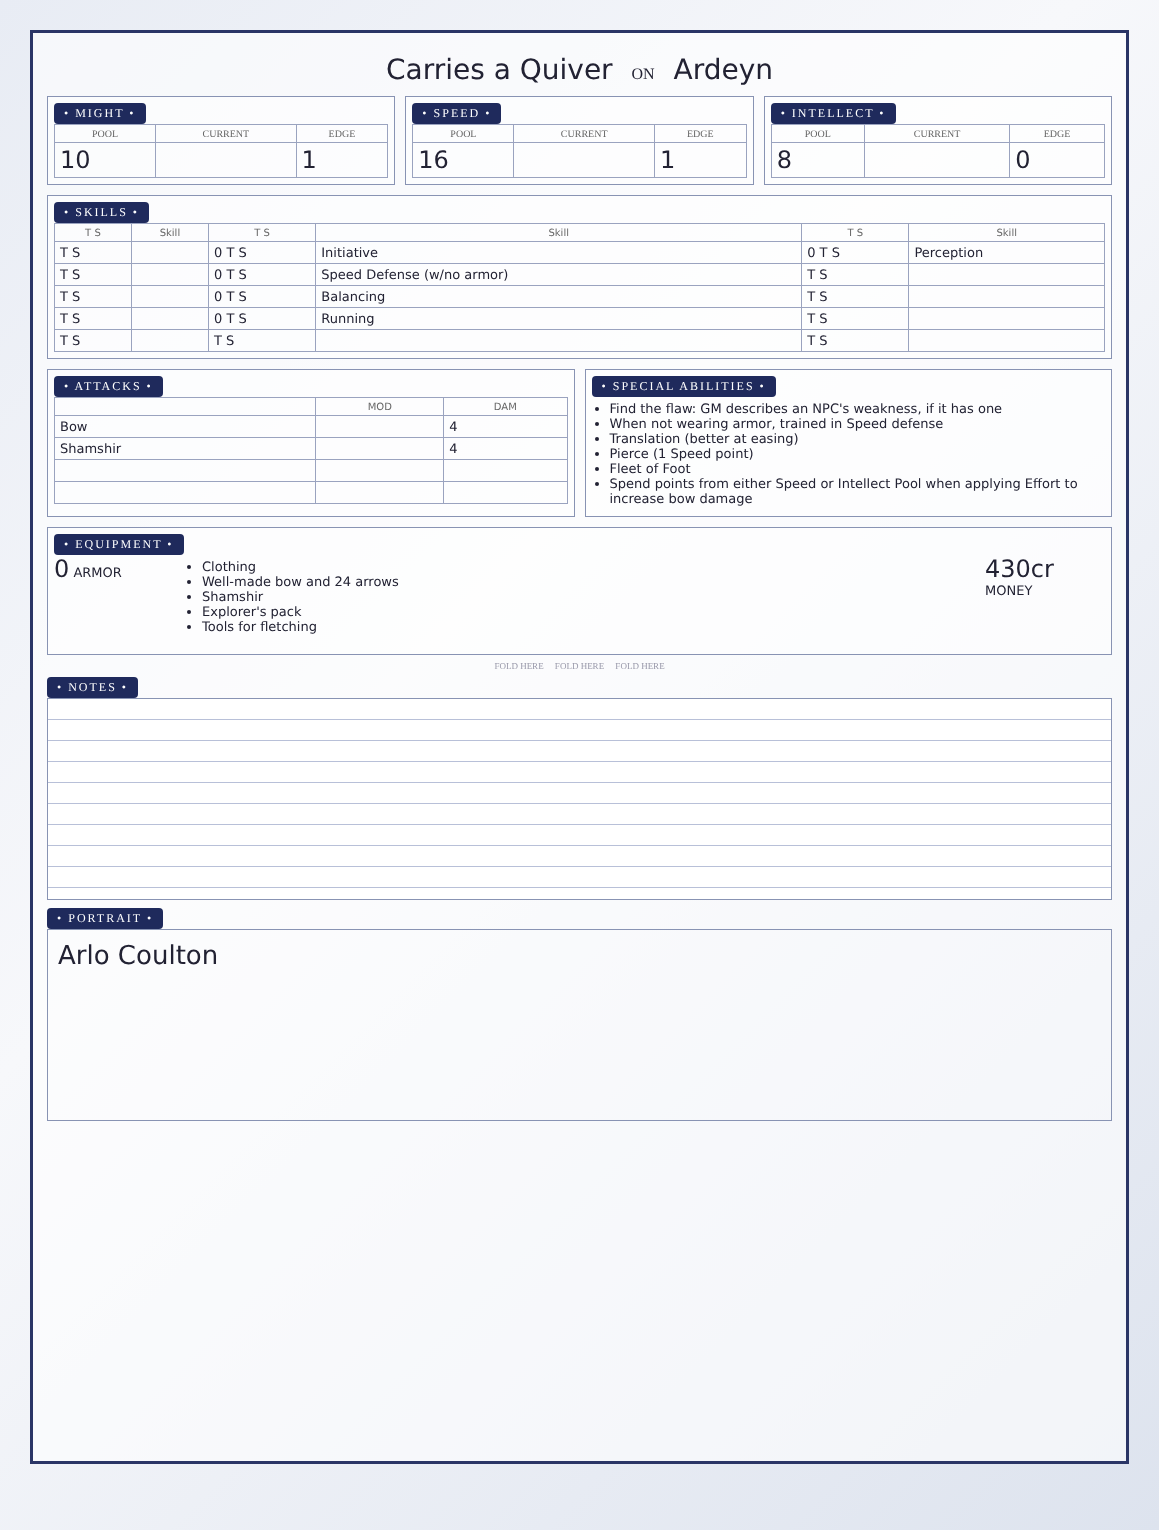Carries a Quiver ON Ardeyn
• MIGHT •
| POOL | CURRENT | EDGE |
| --- | --- | --- |
| 10 | | 1 |
• SPEED •
| POOL | CURRENT | EDGE |
| --- | --- | --- |
| 16 | | 1 |
• INTELLECT •
| POOL | CURRENT | EDGE |
| --- | --- | --- |
| 8 | | 0 |
• SKILLS •
| T S | Skill | T S | Skill | T S | Skill |
| --- | --- | --- | --- | --- | --- |
| T S | | 0 T S | Initiative | 0 T S | Perception |
| T S | | 0 T S | Speed Defense (w/no armor) | T S | |
| T S | | 0 T S | Balancing | T S | |
| T S | | 0 T S | Running | T S | |
| T S | | T S | | T S | |
• ATTACKS •
| | MOD | DAM |
| --- | --- | --- |
| Bow | | 4 |
| Shamshir | | 4 |
• SPECIAL ABILITIES •
Find the flaw: GM describes an NPC's weakness, if it has one
When not wearing armor, trained in Speed defense
Translation (better at easing)
Pierce (1 Speed point)
Fleet of Foot
Spend points from either Speed or Intellect Pool when applying Effort to increase bow damage
• EQUIPMENT •
0 ARMOR
Clothing
Well-made bow and 24 arrows
Shamshir
Explorer's pack
Tools for fletching
430cr MONEY
FOLD HERE FOLD HERE FOLD HERE
• NOTES •
• PORTRAIT •
Arlo Coulton